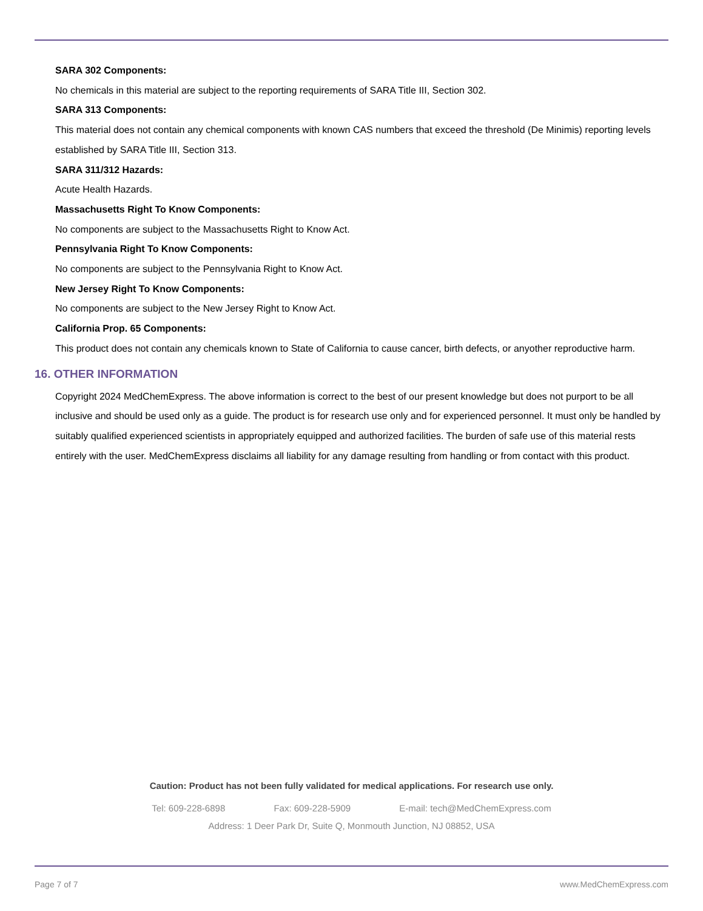SARA 302 Components:
No chemicals in this material are subject to the reporting requirements of SARA Title III, Section 302.
SARA 313 Components:
This material does not contain any chemical components with known CAS numbers that exceed the threshold (De Minimis) reporting levels established by SARA Title III, Section 313.
SARA 311/312 Hazards:
Acute Health Hazards.
Massachusetts Right To Know Components:
No components are subject to the Massachusetts Right to Know Act.
Pennsylvania Right To Know Components:
No components are subject to the Pennsylvania Right to Know Act.
New Jersey Right To Know Components:
No components are subject to the New Jersey Right to Know Act.
California Prop. 65 Components:
This product does not contain any chemicals known to State of California to cause cancer, birth defects, or anyother reproductive harm.
16. OTHER INFORMATION
Copyright 2024 MedChemExpress. The above information is correct to the best of our present knowledge but does not purport to be all inclusive and should be used only as a guide. The product is for research use only and for experienced personnel. It must only be handled by suitably qualified experienced scientists in appropriately equipped and authorized facilities. The burden of safe use of this material rests entirely with the user. MedChemExpress disclaims all liability for any damage resulting from handling or from contact with this product.
Caution: Product has not been fully validated for medical applications. For research use only.
Tel: 609-228-6898 Fax: 609-228-5909 E-mail: tech@MedChemExpress.com
Address: 1 Deer Park Dr, Suite Q, Monmouth Junction, NJ 08852, USA
Page 7 of 7 www.MedChemExpress.com